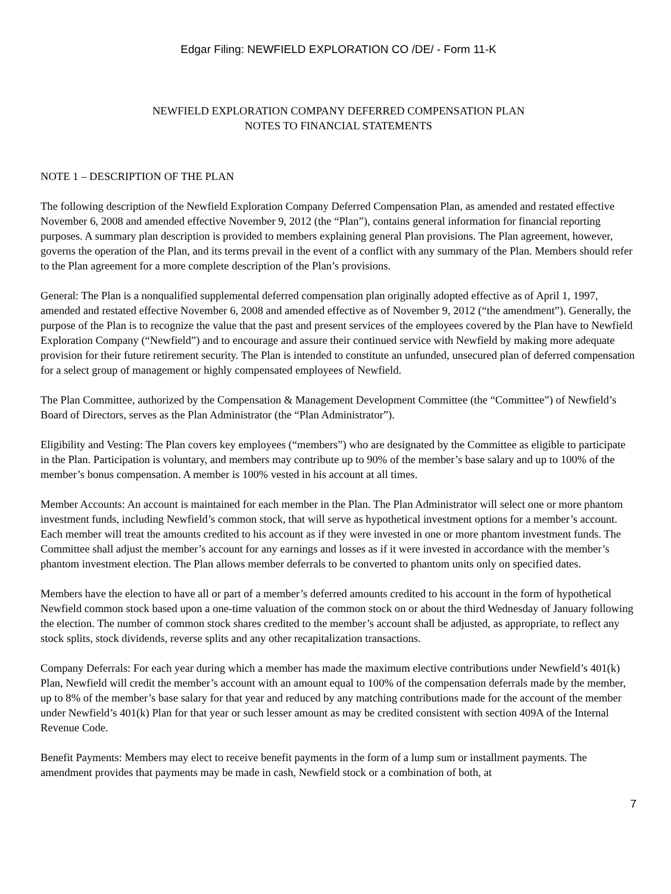Edgar Filing: NEWFIELD EXPLORATION CO /DE/ - Form 11-K
NEWFIELD EXPLORATION COMPANY DEFERRED COMPENSATION PLAN
NOTES TO FINANCIAL STATEMENTS
NOTE 1 – DESCRIPTION OF THE PLAN
The following description of the Newfield Exploration Company Deferred Compensation Plan, as amended and restated effective November 6, 2008 and amended effective November 9, 2012 (the “Plan”), contains general information for financial reporting purposes. A summary plan description is provided to members explaining general Plan provisions. The Plan agreement, however, governs the operation of the Plan, and its terms prevail in the event of a conflict with any summary of the Plan. Members should refer to the Plan agreement for a more complete description of the Plan’s provisions.
General: The Plan is a nonqualified supplemental deferred compensation plan originally adopted effective as of April 1, 1997, amended and restated effective November 6, 2008 and amended effective as of November 9, 2012 (“the amendment”). Generally, the purpose of the Plan is to recognize the value that the past and present services of the employees covered by the Plan have to Newfield Exploration Company (“Newfield”) and to encourage and assure their continued service with Newfield by making more adequate provision for their future retirement security. The Plan is intended to constitute an unfunded, unsecured plan of deferred compensation for a select group of management or highly compensated employees of Newfield.
The Plan Committee, authorized by the Compensation & Management Development Committee (the “Committee”) of Newfield’s Board of Directors, serves as the Plan Administrator (the “Plan Administrator”).
Eligibility and Vesting: The Plan covers key employees (“members”) who are designated by the Committee as eligible to participate in the Plan. Participation is voluntary, and members may contribute up to 90% of the member’s base salary and up to 100% of the member’s bonus compensation. A member is 100% vested in his account at all times.
Member Accounts: An account is maintained for each member in the Plan. The Plan Administrator will select one or more phantom investment funds, including Newfield’s common stock, that will serve as hypothetical investment options for a member’s account. Each member will treat the amounts credited to his account as if they were invested in one or more phantom investment funds. The Committee shall adjust the member’s account for any earnings and losses as if it were invested in accordance with the member’s phantom investment election. The Plan allows member deferrals to be converted to phantom units only on specified dates.
Members have the election to have all or part of a member’s deferred amounts credited to his account in the form of hypothetical Newfield common stock based upon a one-time valuation of the common stock on or about the third Wednesday of January following the election. The number of common stock shares credited to the member’s account shall be adjusted, as appropriate, to reflect any stock splits, stock dividends, reverse splits and any other recapitalization transactions.
Company Deferrals: For each year during which a member has made the maximum elective contributions under Newfield’s 401(k) Plan, Newfield will credit the member’s account with an amount equal to 100% of the compensation deferrals made by the member, up to 8% of the member’s base salary for that year and reduced by any matching contributions made for the account of the member under Newfield’s 401(k) Plan for that year or such lesser amount as may be credited consistent with section 409A of the Internal Revenue Code.
Benefit Payments: Members may elect to receive benefit payments in the form of a lump sum or installment payments. The amendment provides that payments may be made in cash, Newfield stock or a combination of both, at
7